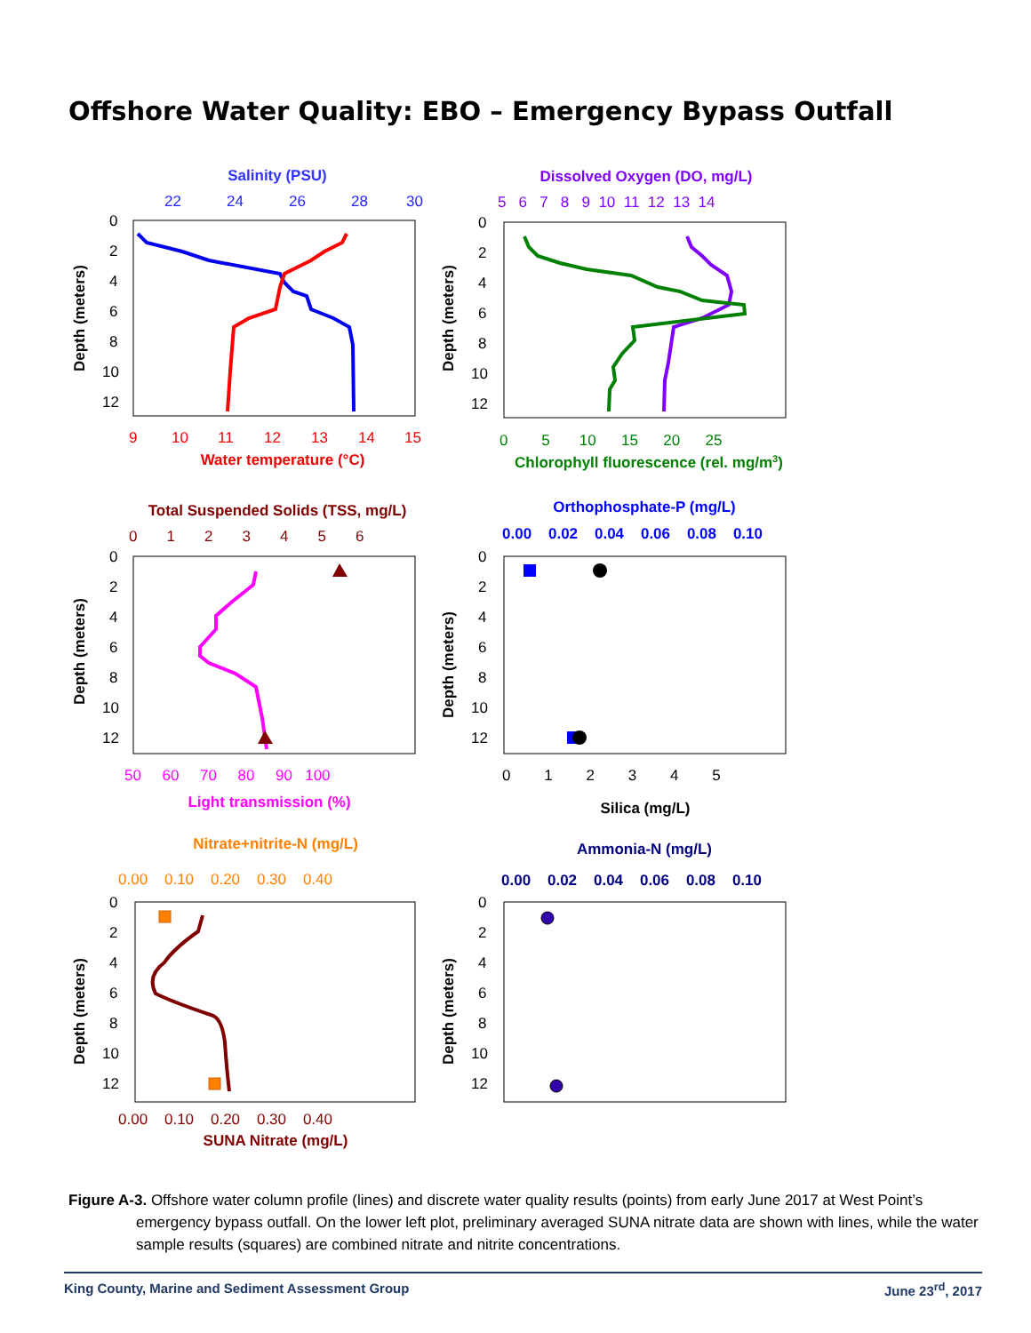Offshore Water Quality: EBO – Emergency Bypass Outfall
Salinity (PSU)
22
24
26
28
30
Depth (meters)
0
2
4
6
8
10
12
9
10
11
12
13
14
15
Water temperature (°C)
Dissolved Oxygen (DO, mg/L)
5 6 7 8 9 10 11 12 13 14
Depth (meters)
0
2
4
6
8
10
12
0 5 10 15 20 25
Chlorophyll fluorescence (rel. mg/m3)
Total Suspended Solids (TSS, mg/L)
0 1 2 3 4 5 6
Depth (meters)
0
2
4
6
8
10
12
50 60 70 80 90 100
Light transmission (%)
Orthophosphate-P (mg/L)
0.00 0.02 0.04 0.06 0.08 0.10
Depth (meters)
0
2
4
6
8
10
12
0 1 2 3 4 5
Silica (mg/L)
Nitrate+nitrite-N (mg/L)
0.00 0.10 0.20 0.30 0.40
Depth (meters)
0
2
4
6
8
10
12
0.00 0.10 0.20 0.30 0.40
SUNA Nitrate (mg/L)
Ammonia-N (mg/L)
0.00 0.02 0.04 0.06 0.08 0.10
Depth (meters)
0
2
4
6
8
10
12
Figure A-3. Offshore water column profile (lines) and discrete water quality results (points) from early June 2017 at West Point’s emergency bypass outfall. On the lower left plot, preliminary averaged SUNA nitrate data are shown with lines, while the water sample results (squares) are combined nitrate and nitrite concentrations.
King County, Marine and Sediment Assessment Group June 23<sup>rd</sup>, 2017